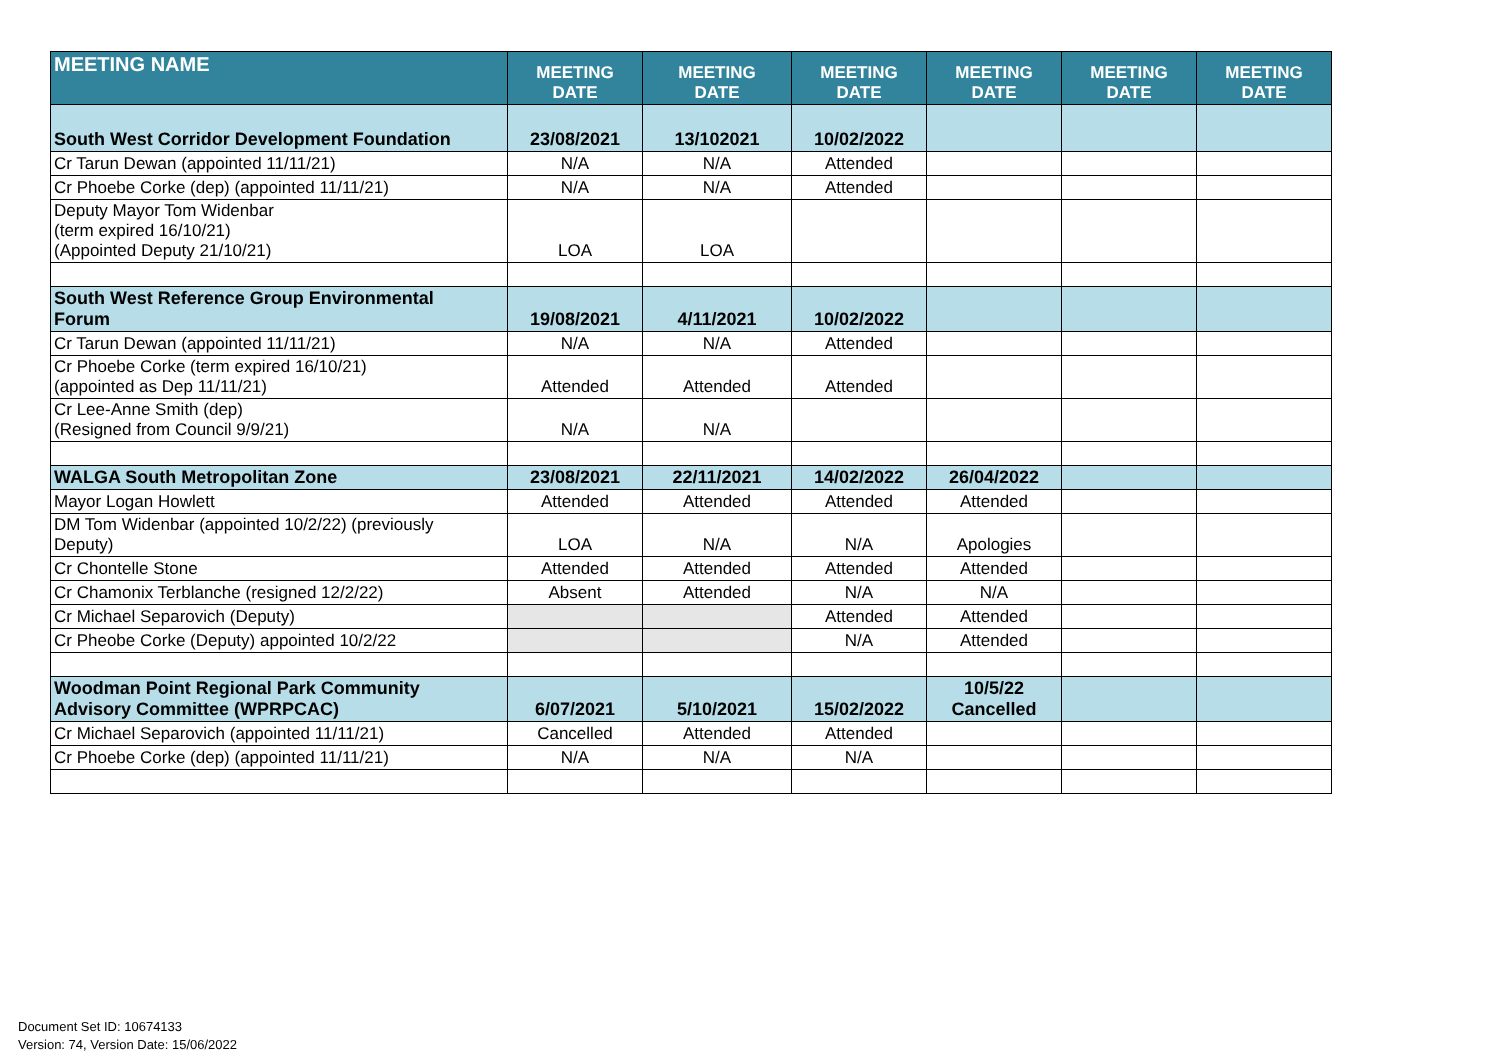| MEETING NAME | MEETING DATE | MEETING DATE | MEETING DATE | MEETING DATE | MEETING DATE | MEETING DATE |
| --- | --- | --- | --- | --- | --- | --- |
| South West Corridor Development Foundation | 23/08/2021 | 13/102021 | 10/02/2022 | | | |
| Cr Tarun Dewan (appointed 11/11/21) | N/A | N/A | Attended | | | |
| Cr Phoebe Corke (dep) (appointed 11/11/21) | N/A | N/A | Attended | | | |
| Deputy Mayor Tom Widenbar (term expired 16/10/21) (Appointed Deputy 21/10/21) | LOA | LOA | | | | |
| South West Reference Group Environmental Forum | 19/08/2021 | 4/11/2021 | 10/02/2022 | | | |
| Cr Tarun Dewan (appointed 11/11/21) | N/A | N/A | Attended | | | |
| Cr Phoebe Corke (term expired 16/10/21) (appointed as Dep 11/11/21) | Attended | Attended | Attended | | | |
| Cr Lee-Anne Smith (dep) (Resigned from Council 9/9/21) | N/A | N/A | | | | |
| WALGA South Metropolitan Zone | 23/08/2021 | 22/11/2021 | 14/02/2022 | 26/04/2022 | | |
| Mayor Logan Howlett | Attended | Attended | Attended | Attended | | |
| DM Tom Widenbar (appointed 10/2/22) (previously Deputy) | LOA | N/A | N/A | Apologies | | |
| Cr Chontelle Stone | Attended | Attended | Attended | Attended | | |
| Cr Chamonix Terblanche (resigned 12/2/22) | Absent | Attended | N/A | N/A | | |
| Cr Michael Separovich (Deputy) | | | Attended | Attended | | |
| Cr Pheobe Corke (Deputy) appointed 10/2/22 | | | N/A | Attended | | |
| Woodman Point Regional Park Community Advisory Committee (WPRPCAC) | 6/07/2021 | 5/10/2021 | 15/02/2022 | 10/5/22 Cancelled | | |
| Cr Michael Separovich (appointed 11/11/21) | Cancelled | Attended | Attended | | | |
| Cr Phoebe Corke (dep) (appointed 11/11/21) | N/A | N/A | N/A | | | |
Document Set ID: 10674133
Version: 74, Version Date: 15/06/2022